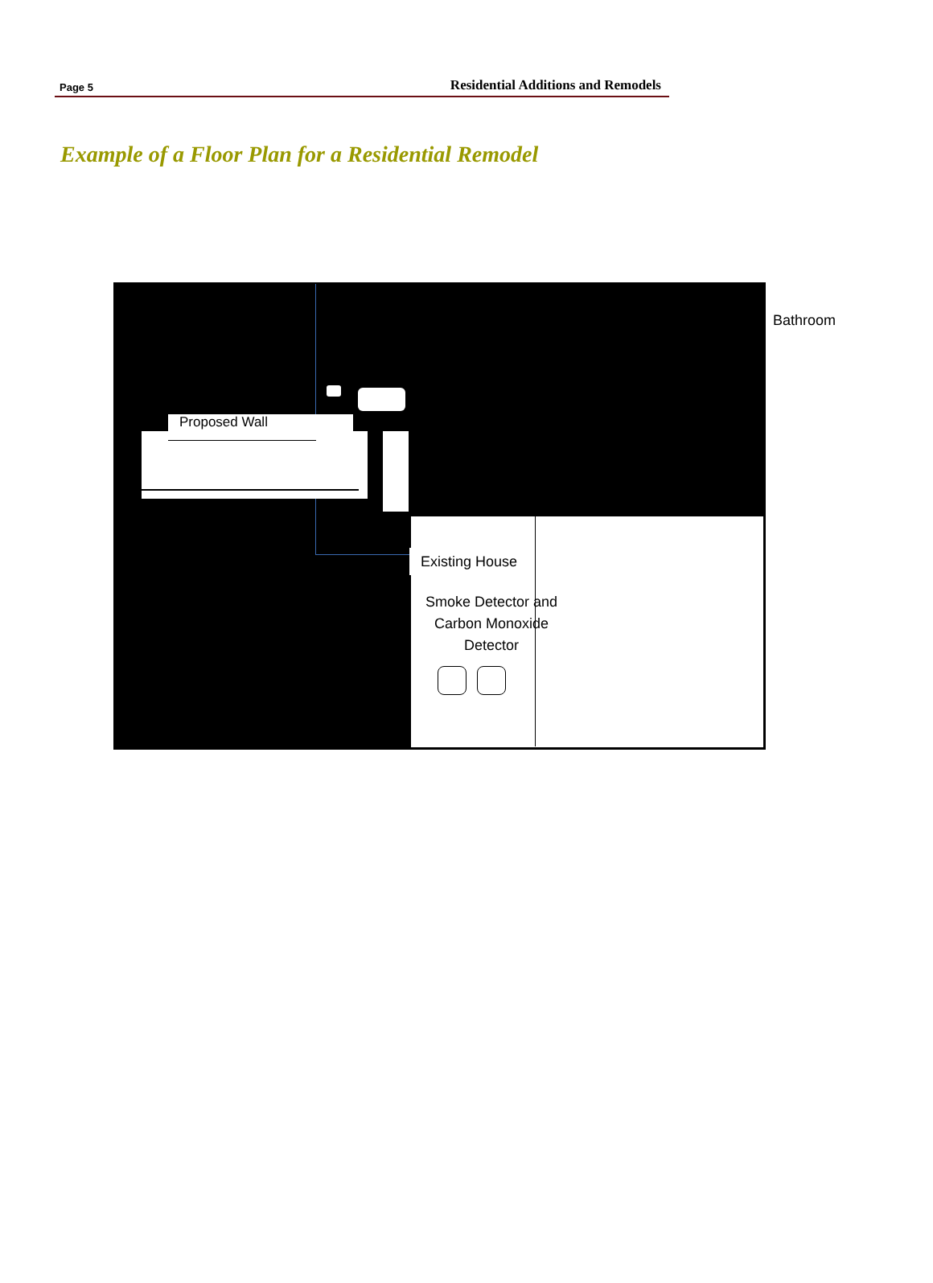Page 5 Residential Additions and Remodels
Example of a Floor Plan for a Residential Remodel
Proposed Wall
Existing House
Smoke Detector and
Carbon Monoxide
Detector
Bathroom